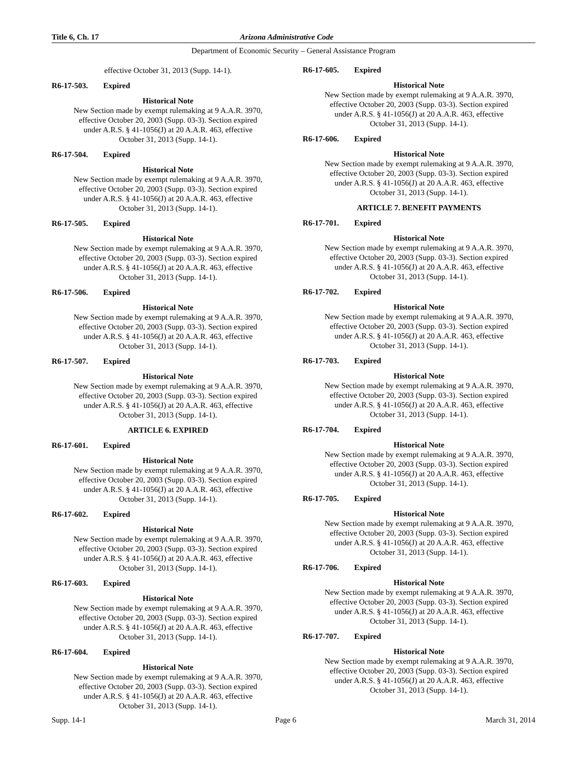Title 6, Ch. 17 Arizona Administrative Code
Department of Economic Security – General Assistance Program
effective October 31, 2013 (Supp. 14-1).
R6-17-503. Expired
Historical Note
New Section made by exempt rulemaking at 9 A.A.R. 3970, effective October 20, 2003 (Supp. 03-3). Section expired under A.R.S. § 41-1056(J) at 20 A.A.R. 463, effective October 31, 2013 (Supp. 14-1).
R6-17-504. Expired
Historical Note
New Section made by exempt rulemaking at 9 A.A.R. 3970, effective October 20, 2003 (Supp. 03-3). Section expired under A.R.S. § 41-1056(J) at 20 A.A.R. 463, effective October 31, 2013 (Supp. 14-1).
R6-17-505. Expired
Historical Note
New Section made by exempt rulemaking at 9 A.A.R. 3970, effective October 20, 2003 (Supp. 03-3). Section expired under A.R.S. § 41-1056(J) at 20 A.A.R. 463, effective October 31, 2013 (Supp. 14-1).
R6-17-506. Expired
Historical Note
New Section made by exempt rulemaking at 9 A.A.R. 3970, effective October 20, 2003 (Supp. 03-3). Section expired under A.R.S. § 41-1056(J) at 20 A.A.R. 463, effective October 31, 2013 (Supp. 14-1).
R6-17-507. Expired
Historical Note
New Section made by exempt rulemaking at 9 A.A.R. 3970, effective October 20, 2003 (Supp. 03-3). Section expired under A.R.S. § 41-1056(J) at 20 A.A.R. 463, effective October 31, 2013 (Supp. 14-1).
ARTICLE 6. EXPIRED
R6-17-601. Expired
Historical Note
New Section made by exempt rulemaking at 9 A.A.R. 3970, effective October 20, 2003 (Supp. 03-3). Section expired under A.R.S. § 41-1056(J) at 20 A.A.R. 463, effective October 31, 2013 (Supp. 14-1).
R6-17-602. Expired
Historical Note
New Section made by exempt rulemaking at 9 A.A.R. 3970, effective October 20, 2003 (Supp. 03-3). Section expired under A.R.S. § 41-1056(J) at 20 A.A.R. 463, effective October 31, 2013 (Supp. 14-1).
R6-17-603. Expired
Historical Note
New Section made by exempt rulemaking at 9 A.A.R. 3970, effective October 20, 2003 (Supp. 03-3). Section expired under A.R.S. § 41-1056(J) at 20 A.A.R. 463, effective October 31, 2013 (Supp. 14-1).
R6-17-604. Expired
Historical Note
New Section made by exempt rulemaking at 9 A.A.R. 3970, effective October 20, 2003 (Supp. 03-3). Section expired under A.R.S. § 41-1056(J) at 20 A.A.R. 463, effective October 31, 2013 (Supp. 14-1).
R6-17-605. Expired
Historical Note
New Section made by exempt rulemaking at 9 A.A.R. 3970, effective October 20, 2003 (Supp. 03-3). Section expired under A.R.S. § 41-1056(J) at 20 A.A.R. 463, effective October 31, 2013 (Supp. 14-1).
R6-17-606. Expired
Historical Note
New Section made by exempt rulemaking at 9 A.A.R. 3970, effective October 20, 2003 (Supp. 03-3). Section expired under A.R.S. § 41-1056(J) at 20 A.A.R. 463, effective October 31, 2013 (Supp. 14-1).
ARTICLE 7. BENEFIT PAYMENTS
R6-17-701. Expired
Historical Note
New Section made by exempt rulemaking at 9 A.A.R. 3970, effective October 20, 2003 (Supp. 03-3). Section expired under A.R.S. § 41-1056(J) at 20 A.A.R. 463, effective October 31, 2013 (Supp. 14-1).
R6-17-702. Expired
Historical Note
New Section made by exempt rulemaking at 9 A.A.R. 3970, effective October 20, 2003 (Supp. 03-3). Section expired under A.R.S. § 41-1056(J) at 20 A.A.R. 463, effective October 31, 2013 (Supp. 14-1).
R6-17-703. Expired
Historical Note
New Section made by exempt rulemaking at 9 A.A.R. 3970, effective October 20, 2003 (Supp. 03-3). Section expired under A.R.S. § 41-1056(J) at 20 A.A.R. 463, effective October 31, 2013 (Supp. 14-1).
R6-17-704. Expired
Historical Note
New Section made by exempt rulemaking at 9 A.A.R. 3970, effective October 20, 2003 (Supp. 03-3). Section expired under A.R.S. § 41-1056(J) at 20 A.A.R. 463, effective October 31, 2013 (Supp. 14-1).
R6-17-705. Expired
Historical Note
New Section made by exempt rulemaking at 9 A.A.R. 3970, effective October 20, 2003 (Supp. 03-3). Section expired under A.R.S. § 41-1056(J) at 20 A.A.R. 463, effective October 31, 2013 (Supp. 14-1).
R6-17-706. Expired
Historical Note
New Section made by exempt rulemaking at 9 A.A.R. 3970, effective October 20, 2003 (Supp. 03-3). Section expired under A.R.S. § 41-1056(J) at 20 A.A.R. 463, effective October 31, 2013 (Supp. 14-1).
R6-17-707. Expired
Historical Note
New Section made by exempt rulemaking at 9 A.A.R. 3970, effective October 20, 2003 (Supp. 03-3). Section expired under A.R.S. § 41-1056(J) at 20 A.A.R. 463, effective October 31, 2013 (Supp. 14-1).
Supp. 14-1 Page 6 March 31, 2014